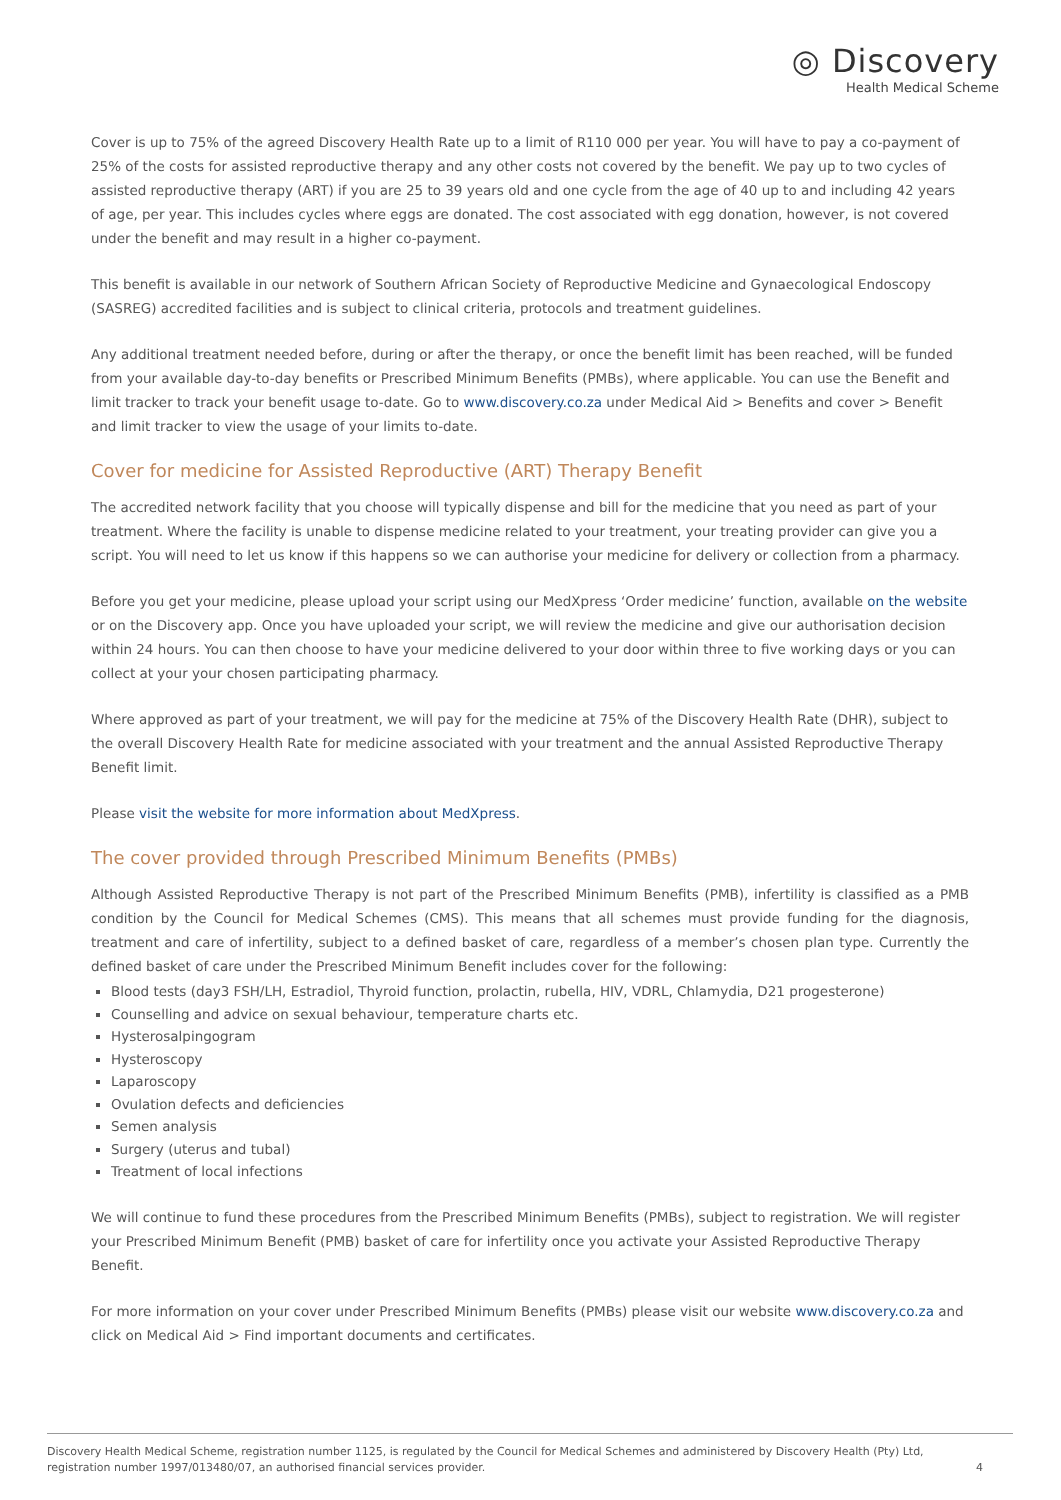◎ Discovery
Health Medical Scheme
Cover is up to 75% of the agreed Discovery Health Rate up to a limit of R110 000 per year. You will have to pay a co-payment of 25% of the costs for assisted reproductive therapy and any other costs not covered by the benefit. We pay up to two cycles of assisted reproductive therapy (ART) if you are 25 to 39 years old and one cycle from the age of 40 up to and including 42 years of age, per year. This includes cycles where eggs are donated. The cost associated with egg donation, however, is not covered under the benefit and may result in a higher co-payment.
This benefit is available in our network of Southern African Society of Reproductive Medicine and Gynaecological Endoscopy (SASREG) accredited facilities and is subject to clinical criteria, protocols and treatment guidelines.
Any additional treatment needed before, during or after the therapy, or once the benefit limit has been reached, will be funded from your available day-to-day benefits or Prescribed Minimum Benefits (PMBs), where applicable. You can use the Benefit and limit tracker to track your benefit usage to-date. Go to www.discovery.co.za under Medical Aid > Benefits and cover > Benefit and limit tracker to view the usage of your limits to-date.
Cover for medicine for Assisted Reproductive (ART) Therapy Benefit
The accredited network facility that you choose will typically dispense and bill for the medicine that you need as part of your treatment. Where the facility is unable to dispense medicine related to your treatment, your treating provider can give you a script. You will need to let us know if this happens so we can authorise your medicine for delivery or collection from a pharmacy.
Before you get your medicine, please upload your script using our MedXpress ‘Order medicine’ function, available on the website or on the Discovery app. Once you have uploaded your script, we will review the medicine and give our authorisation decision within 24 hours. You can then choose to have your medicine delivered to your door within three to five working days or you can collect at your your chosen participating pharmacy.
Where approved as part of your treatment, we will pay for the medicine at 75% of the Discovery Health Rate (DHR), subject to the overall Discovery Health Rate for medicine associated with your treatment and the annual Assisted Reproductive Therapy Benefit limit.
Please visit the website for more information about MedXpress.
The cover provided through Prescribed Minimum Benefits (PMBs)
Although Assisted Reproductive Therapy is not part of the Prescribed Minimum Benefits (PMB), infertility is classified as a PMB condition by the Council for Medical Schemes (CMS). This means that all schemes must provide funding for the diagnosis, treatment and care of infertility, subject to a defined basket of care, regardless of a member’s chosen plan type. Currently the defined basket of care under the Prescribed Minimum Benefit includes cover for the following:
Blood tests (day3 FSH/LH, Estradiol, Thyroid function, prolactin, rubella, HIV, VDRL, Chlamydia, D21 progesterone)
Counselling and advice on sexual behaviour, temperature charts etc.
Hysterosalpingogram
Hysteroscopy
Laparoscopy
Ovulation defects and deficiencies
Semen analysis
Surgery (uterus and tubal)
Treatment of local infections
We will continue to fund these procedures from the Prescribed Minimum Benefits (PMBs), subject to registration. We will register your Prescribed Minimum Benefit (PMB) basket of care for infertility once you activate your Assisted Reproductive Therapy Benefit.
For more information on your cover under Prescribed Minimum Benefits (PMBs) please visit our website www.discovery.co.za and click on Medical Aid > Find important documents and certificates.
Discovery Health Medical Scheme, registration number 1125, is regulated by the Council for Medical Schemes and administered by Discovery Health (Pty) Ltd,
registration number 1997/013480/07, an authorised financial services provider.
4